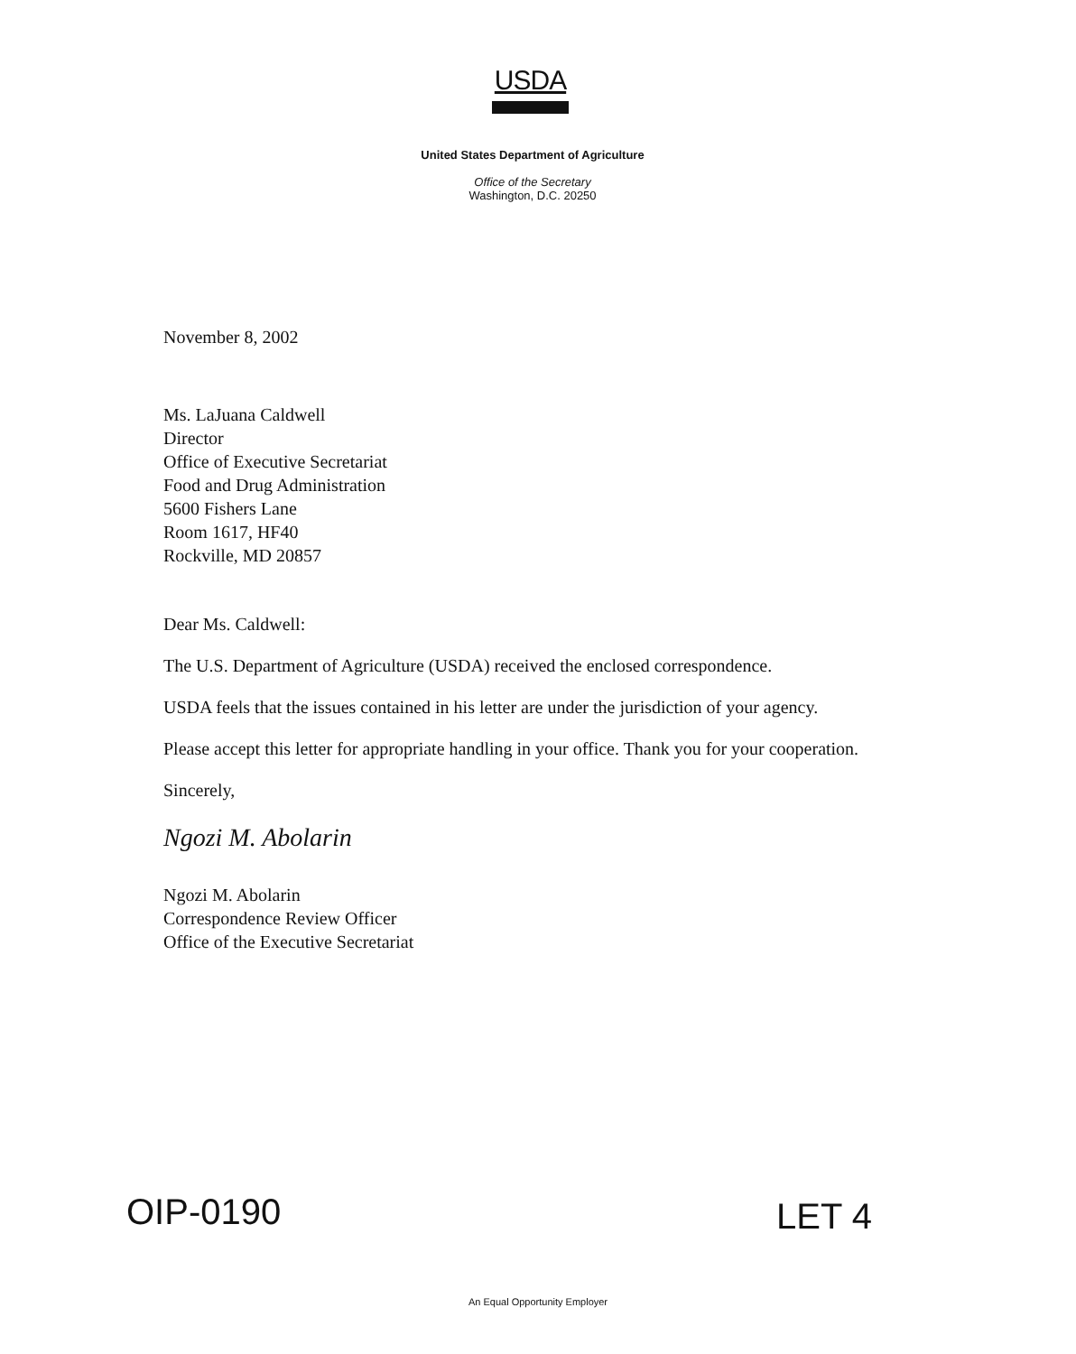USDA
United States Department of Agriculture
Office of the Secretary
Washington, D.C. 20250
November 8, 2002
Ms. LaJuana Caldwell
Director
Office of Executive Secretariat
Food and Drug Administration
5600 Fishers Lane
Room 1617, HF40
Rockville, MD 20857
Dear Ms. Caldwell:
The U.S. Department of Agriculture (USDA) received the enclosed correspondence.
USDA feels that the issues contained in his letter are under the jurisdiction of your agency.
Please accept this letter for appropriate handling in your office. Thank you for your cooperation.
Sincerely,
Ngozi M. Abolarin
Ngozi M. Abolarin
Correspondence Review Officer
Office of the Executive Secretariat
OIP-0190 LET 4
An Equal Opportunity Employer